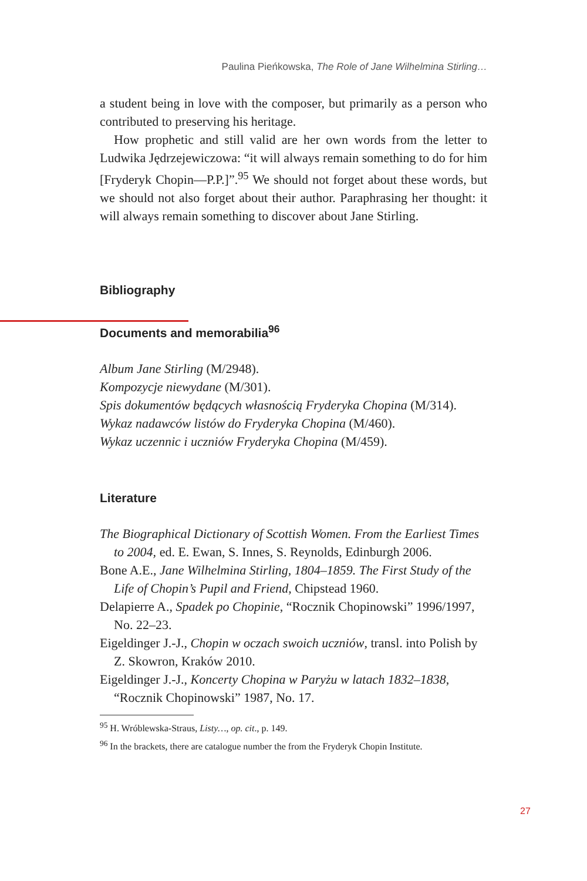Paulina Pieńkowska, The Role of Jane Wilhelmina Stirling…
a student being in love with the composer, but primarily as a person who contributed to preserving his heritage.
How prophetic and still valid are her own words from the letter to Ludwika Jędrzejewiczowa: “it will always remain something to do for him [Fryderyk Chopin—P.P.]”.<sup>95</sup> We should not forget about these words, but we should not also forget about their author. Paraphrasing her thought: it will always remain something to discover about Jane Stirling.
Bibliography
Documents and memorabilia<sup>96</sup>
Album Jane Stirling (M/2948).
Kompozycje niewydane (M/301).
Spis dokumentów będących własnością Fryderyka Chopina (M/314).
Wykaz nadawców listów do Fryderyka Chopina (M/460).
Wykaz uczennic i uczniów Fryderyka Chopina (M/459).
Literature
The Biographical Dictionary of Scottish Women. From the Earliest Times to 2004, ed. E. Ewan, S. Innes, S. Reynolds, Edinburgh 2006.
Bone A.E., Jane Wilhelmina Stirling, 1804–1859. The First Study of the Life of Chopin’s Pupil and Friend, Chipstead 1960.
Delapierre A., Spadek po Chopinie, “Rocznik Chopinowski” 1996/1997, No. 22–23.
Eigeldinger J.-J., Chopin w oczach swoich uczniów, transl. into Polish by Z. Skowron, Kraków 2010.
Eigeldinger J.-J., Koncerty Chopina w Paryżu w latach 1832–1838, “Rocznik Chopinowski” 1987, No. 17.
<sup>95</sup> H. Wróblewska-Straus, Listy…, op. cit., p. 149.
<sup>96</sup> In the brackets, there are catalogue number the from the Fryderyk Chopin Institute.
27